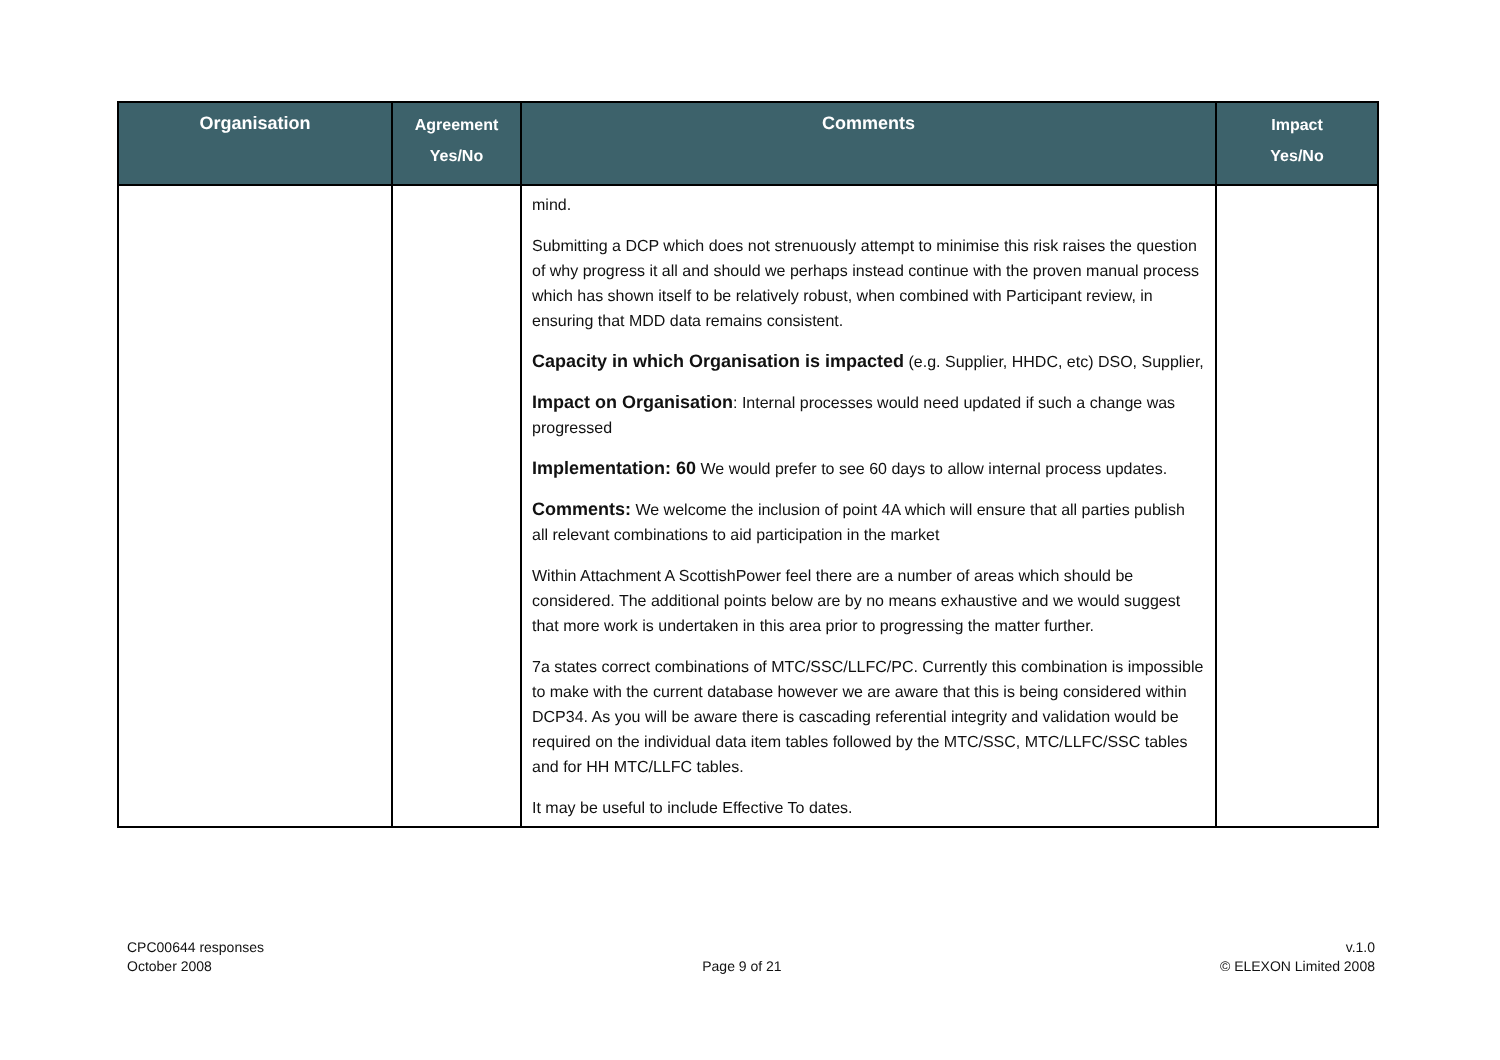| Organisation | Agreement Yes/No | Comments | Impact Yes/No |
| --- | --- | --- | --- |
| | | mind. Submitting a DCP which does not strenuously attempt to minimise this risk raises the question of why progress it all and should we perhaps instead continue with the proven manual process which has shown itself to be relatively robust, when combined with Participant review, in ensuring that MDD data remains consistent. Capacity in which Organisation is impacted (e.g. Supplier, HHDC, etc) DSO, Supplier, Impact on Organisation : Internal processes would need updated if such a change was progressed Implementation: 60 We would prefer to see 60 days to allow internal process updates. Comments: We welcome the inclusion of point 4A which will ensure that all parties publish all relevant combinations to aid participation in the market Within Attachment A ScottishPower feel there are a number of areas which should be considered. The additional points below are by no means exhaustive and we would suggest that more work is undertaken in this area prior to progressing the matter further. 7a states correct combinations of MTC/SSC/LLFC/PC. Currently this combination is impossible to make with the current database however we are aware that this is being considered within DCP34. As you will be aware there is cascading referential integrity and validation would be required on the individual data item tables followed by the MTC/SSC, MTC/LLFC/SSC tables and for HH MTC/LLFC tables. It may be useful to include Effective To dates. | |
CPC00644 responses
October 2008
Page 9 of 21 v.1.0
© ELEXON Limited 2008